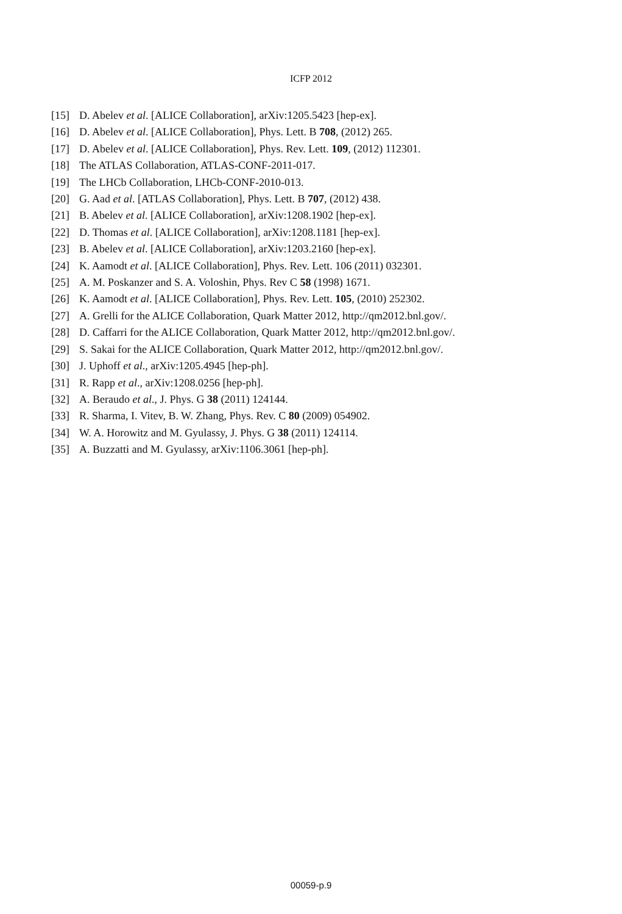ICFP 2012
[15] D. Abelev et al. [ALICE Collaboration], arXiv:1205.5423 [hep-ex].
[16] D. Abelev et al. [ALICE Collaboration], Phys. Lett. B 708, (2012) 265.
[17] D. Abelev et al. [ALICE Collaboration], Phys. Rev. Lett. 109, (2012) 112301.
[18] The ATLAS Collaboration, ATLAS-CONF-2011-017.
[19] The LHCb Collaboration, LHCb-CONF-2010-013.
[20] G. Aad et al. [ATLAS Collaboration], Phys. Lett. B 707, (2012) 438.
[21] B. Abelev et al. [ALICE Collaboration], arXiv:1208.1902 [hep-ex].
[22] D. Thomas et al. [ALICE Collaboration], arXiv:1208.1181 [hep-ex].
[23] B. Abelev et al. [ALICE Collaboration], arXiv:1203.2160 [hep-ex].
[24] K. Aamodt et al. [ALICE Collaboration], Phys. Rev. Lett. 106 (2011) 032301.
[25] A. M. Poskanzer and S. A. Voloshin, Phys. Rev C 58 (1998) 1671.
[26] K. Aamodt et al. [ALICE Collaboration], Phys. Rev. Lett. 105, (2010) 252302.
[27] A. Grelli for the ALICE Collaboration, Quark Matter 2012, http://qm2012.bnl.gov/.
[28] D. Caffarri for the ALICE Collaboration, Quark Matter 2012, http://qm2012.bnl.gov/.
[29] S. Sakai for the ALICE Collaboration, Quark Matter 2012, http://qm2012.bnl.gov/.
[30] J. Uphoff et al., arXiv:1205.4945 [hep-ph].
[31] R. Rapp et al., arXiv:1208.0256 [hep-ph].
[32] A. Beraudo et al., J. Phys. G 38 (2011) 124144.
[33] R. Sharma, I. Vitev, B. W. Zhang, Phys. Rev. C 80 (2009) 054902.
[34] W. A. Horowitz and M. Gyulassy, J. Phys. G 38 (2011) 124114.
[35] A. Buzzatti and M. Gyulassy, arXiv:1106.3061 [hep-ph].
00059-p.9